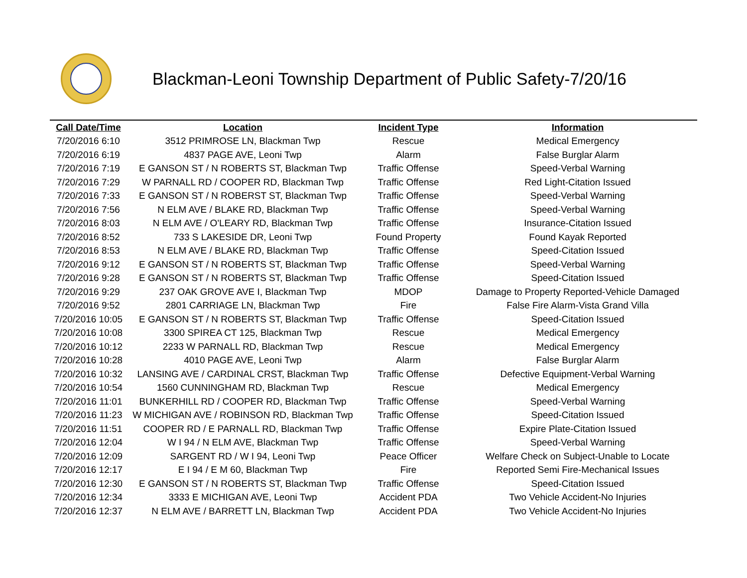Blackman-Leoni Township Department of Public Safety-7/20/16
| Call Date/Time | Location | Incident Type | Information |
| --- | --- | --- | --- |
| 7/20/2016 6:10 | 3512 PRIMROSE LN, Blackman Twp | Rescue | Medical Emergency |
| 7/20/2016 6:19 | 4837 PAGE AVE, Leoni Twp | Alarm | False Burglar Alarm |
| 7/20/2016 7:19 | E GANSON ST / N ROBERTS ST, Blackman Twp | Traffic Offense | Speed-Verbal Warning |
| 7/20/2016 7:29 | W PARNALL RD / COOPER RD, Blackman Twp | Traffic Offense | Red Light-Citation Issued |
| 7/20/2016 7:33 | E GANSON ST / N ROBERST ST, Blackman Twp | Traffic Offense | Speed-Verbal Warning |
| 7/20/2016 7:56 | N ELM AVE / BLAKE RD, Blackman Twp | Traffic Offense | Speed-Verbal Warning |
| 7/20/2016 8:03 | N ELM AVE / O'LEARY RD, Blackman Twp | Traffic Offense | Insurance-Citation Issued |
| 7/20/2016 8:52 | 733 S LAKESIDE DR, Leoni Twp | Found Property | Found Kayak Reported |
| 7/20/2016 8:53 | N ELM AVE / BLAKE RD, Blackman Twp | Traffic Offense | Speed-Citation Issued |
| 7/20/2016 9:12 | E GANSON ST / N ROBERTS ST, Blackman Twp | Traffic Offense | Speed-Verbal Warning |
| 7/20/2016 9:28 | E GANSON ST / N ROBERTS ST, Blackman Twp | Traffic Offense | Speed-Citation Issued |
| 7/20/2016 9:29 | 237 OAK GROVE AVE I, Blackman Twp | MDOP | Damage to Property Reported-Vehicle Damaged |
| 7/20/2016 9:52 | 2801 CARRIAGE LN, Blackman Twp | Fire | False Fire Alarm-Vista Grand Villa |
| 7/20/2016 10:05 | E GANSON ST / N ROBERTS ST, Blackman Twp | Traffic Offense | Speed-Citation Issued |
| 7/20/2016 10:08 | 3300 SPIREA CT 125, Blackman Twp | Rescue | Medical Emergency |
| 7/20/2016 10:12 | 2233 W PARNALL RD, Blackman Twp | Rescue | Medical Emergency |
| 7/20/2016 10:28 | 4010 PAGE AVE, Leoni Twp | Alarm | False Burglar Alarm |
| 7/20/2016 10:32 | LANSING AVE / CARDINAL CRST, Blackman Twp | Traffic Offense | Defective Equipment-Verbal Warning |
| 7/20/2016 10:54 | 1560 CUNNINGHAM RD, Blackman Twp | Rescue | Medical Emergency |
| 7/20/2016 11:01 | BUNKERHILL RD / COOPER RD, Blackman Twp | Traffic Offense | Speed-Verbal Warning |
| 7/20/2016 11:23 | W MICHIGAN AVE / ROBINSON RD, Blackman Twp | Traffic Offense | Speed-Citation Issued |
| 7/20/2016 11:51 | COOPER RD / E PARNALL RD, Blackman Twp | Traffic Offense | Expire Plate-Citation Issued |
| 7/20/2016 12:04 | W I 94 / N ELM AVE, Blackman Twp | Traffic Offense | Speed-Verbal Warning |
| 7/20/2016 12:09 | SARGENT RD / W I 94, Leoni Twp | Peace Officer | Welfare Check on Subject-Unable to Locate |
| 7/20/2016 12:17 | E I 94 / E M 60, Blackman Twp | Fire | Reported Semi Fire-Mechanical Issues |
| 7/20/2016 12:30 | E GANSON ST / N ROBERTS ST, Blackman Twp | Traffic Offense | Speed-Citation Issued |
| 7/20/2016 12:34 | 3333 E MICHIGAN AVE, Leoni Twp | Accident PDA | Two Vehicle Accident-No Injuries |
| 7/20/2016 12:37 | N ELM AVE / BARRETT LN, Blackman Twp | Accident PDA | Two Vehicle Accident-No Injuries |